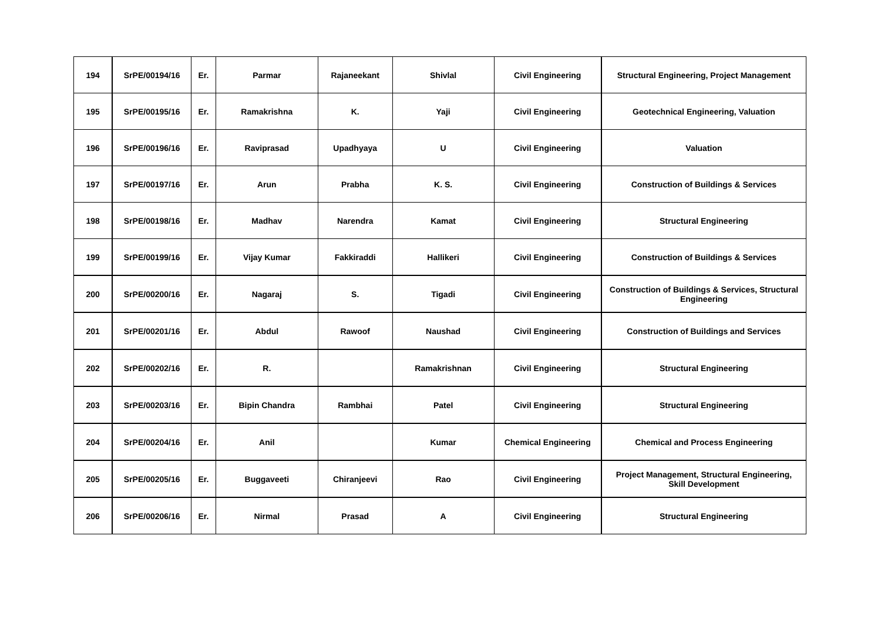| 194 | SrPE/00194/16 | Er. | Parmar | Rajaneekant | Shivlal | Civil Engineering | Structural Engineering, Project Management |
| 195 | SrPE/00195/16 | Er. | Ramakrishna | K. | Yaji | Civil Engineering | Geotechnical Engineering, Valuation |
| 196 | SrPE/00196/16 | Er. | Raviprasad | Upadhyaya | U | Civil Engineering | Valuation |
| 197 | SrPE/00197/16 | Er. | Arun | Prabha | K. S. | Civil Engineering | Construction of Buildings & Services |
| 198 | SrPE/00198/16 | Er. | Madhav | Narendra | Kamat | Civil Engineering | Structural Engineering |
| 199 | SrPE/00199/16 | Er. | Vijay Kumar | Fakkiraddi | Hallikeri | Civil Engineering | Construction of Buildings & Services |
| 200 | SrPE/00200/16 | Er. | Nagaraj | S. | Tigadi | Civil Engineering | Construction of Buildings & Services, Structural Engineering |
| 201 | SrPE/00201/16 | Er. | Abdul | Rawoof | Naushad | Civil Engineering | Construction of Buildings and Services |
| 202 | SrPE/00202/16 | Er. | R. | | Ramakrishnan | Civil Engineering | Structural Engineering |
| 203 | SrPE/00203/16 | Er. | Bipin Chandra | Rambhai | Patel | Civil Engineering | Structural Engineering |
| 204 | SrPE/00204/16 | Er. | Anil | | Kumar | Chemical Engineering | Chemical and Process Engineering |
| 205 | SrPE/00205/16 | Er. | Buggaveeti | Chiranjeevi | Rao | Civil Engineering | Project Management, Structural Engineering, Skill Development |
| 206 | SrPE/00206/16 | Er. | Nirmal | Prasad | A | Civil Engineering | Structural Engineering |